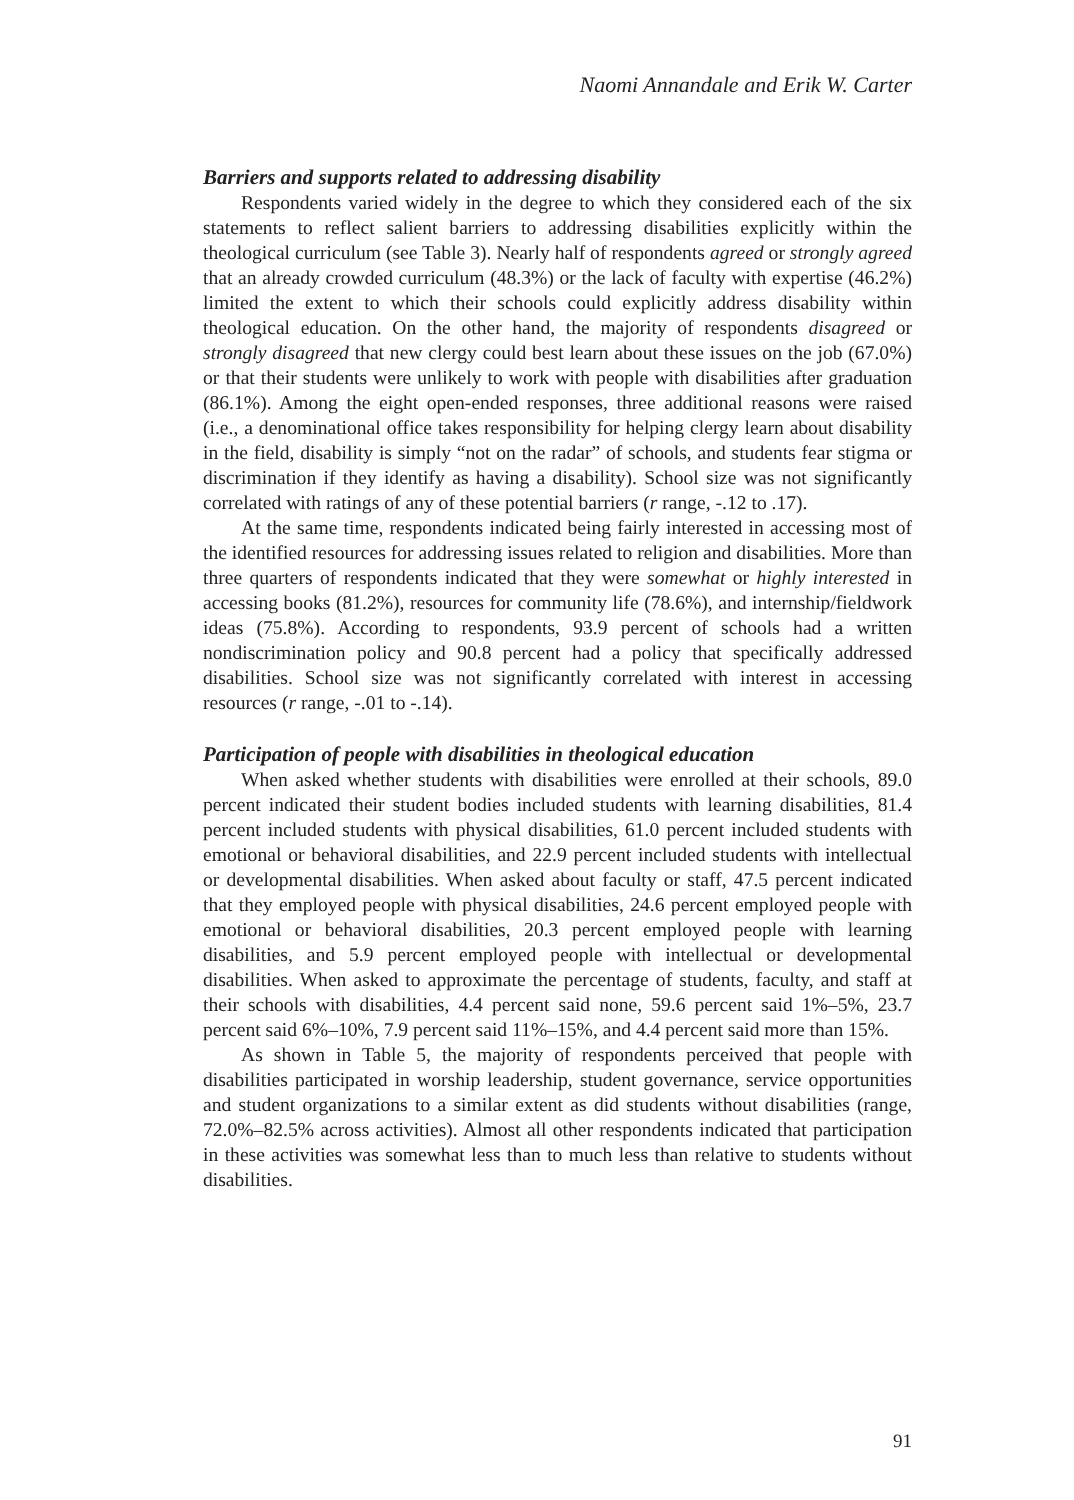Naomi Annandale and Erik W. Carter
Barriers and supports related to addressing disability
Respondents varied widely in the degree to which they considered each of the six statements to reflect salient barriers to addressing disabilities explicitly within the theological curriculum (see Table 3). Nearly half of respondents agreed or strongly agreed that an already crowded curriculum (48.3%) or the lack of faculty with expertise (46.2%) limited the extent to which their schools could explicitly address disability within theological education. On the other hand, the majority of respondents disagreed or strongly disagreed that new clergy could best learn about these issues on the job (67.0%) or that their students were unlikely to work with people with disabilities after graduation (86.1%). Among the eight open-ended responses, three additional reasons were raised (i.e., a denominational office takes responsibility for helping clergy learn about disability in the field, disability is simply “not on the radar” of schools, and students fear stigma or discrimination if they identify as having a disability). School size was not significantly correlated with ratings of any of these potential barriers (r range, -.12 to .17).
At the same time, respondents indicated being fairly interested in accessing most of the identified resources for addressing issues related to religion and disabilities. More than three quarters of respondents indicated that they were somewhat or highly interested in accessing books (81.2%), resources for community life (78.6%), and internship/fieldwork ideas (75.8%). According to respondents, 93.9 percent of schools had a written nondiscrimination policy and 90.8 percent had a policy that specifically addressed disabilities. School size was not significantly correlated with interest in accessing resources (r range, -.01 to -.14).
Participation of people with disabilities in theological education
When asked whether students with disabilities were enrolled at their schools, 89.0 percent indicated their student bodies included students with learning disabilities, 81.4 percent included students with physical disabilities, 61.0 percent included students with emotional or behavioral disabilities, and 22.9 percent included students with intellectual or developmental disabilities. When asked about faculty or staff, 47.5 percent indicated that they employed people with physical disabilities, 24.6 percent employed people with emotional or behavioral disabilities, 20.3 percent employed people with learning disabilities, and 5.9 percent employed people with intellectual or developmental disabilities. When asked to approximate the percentage of students, faculty, and staff at their schools with disabilities, 4.4 percent said none, 59.6 percent said 1%–5%, 23.7 percent said 6%–10%, 7.9 percent said 11%–15%, and 4.4 percent said more than 15%.
As shown in Table 5, the majority of respondents perceived that people with disabilities participated in worship leadership, student governance, service opportunities and student organizations to a similar extent as did students without disabilities (range, 72.0%–82.5% across activities). Almost all other respondents indicated that participation in these activities was somewhat less than to much less than relative to students without disabilities.
91